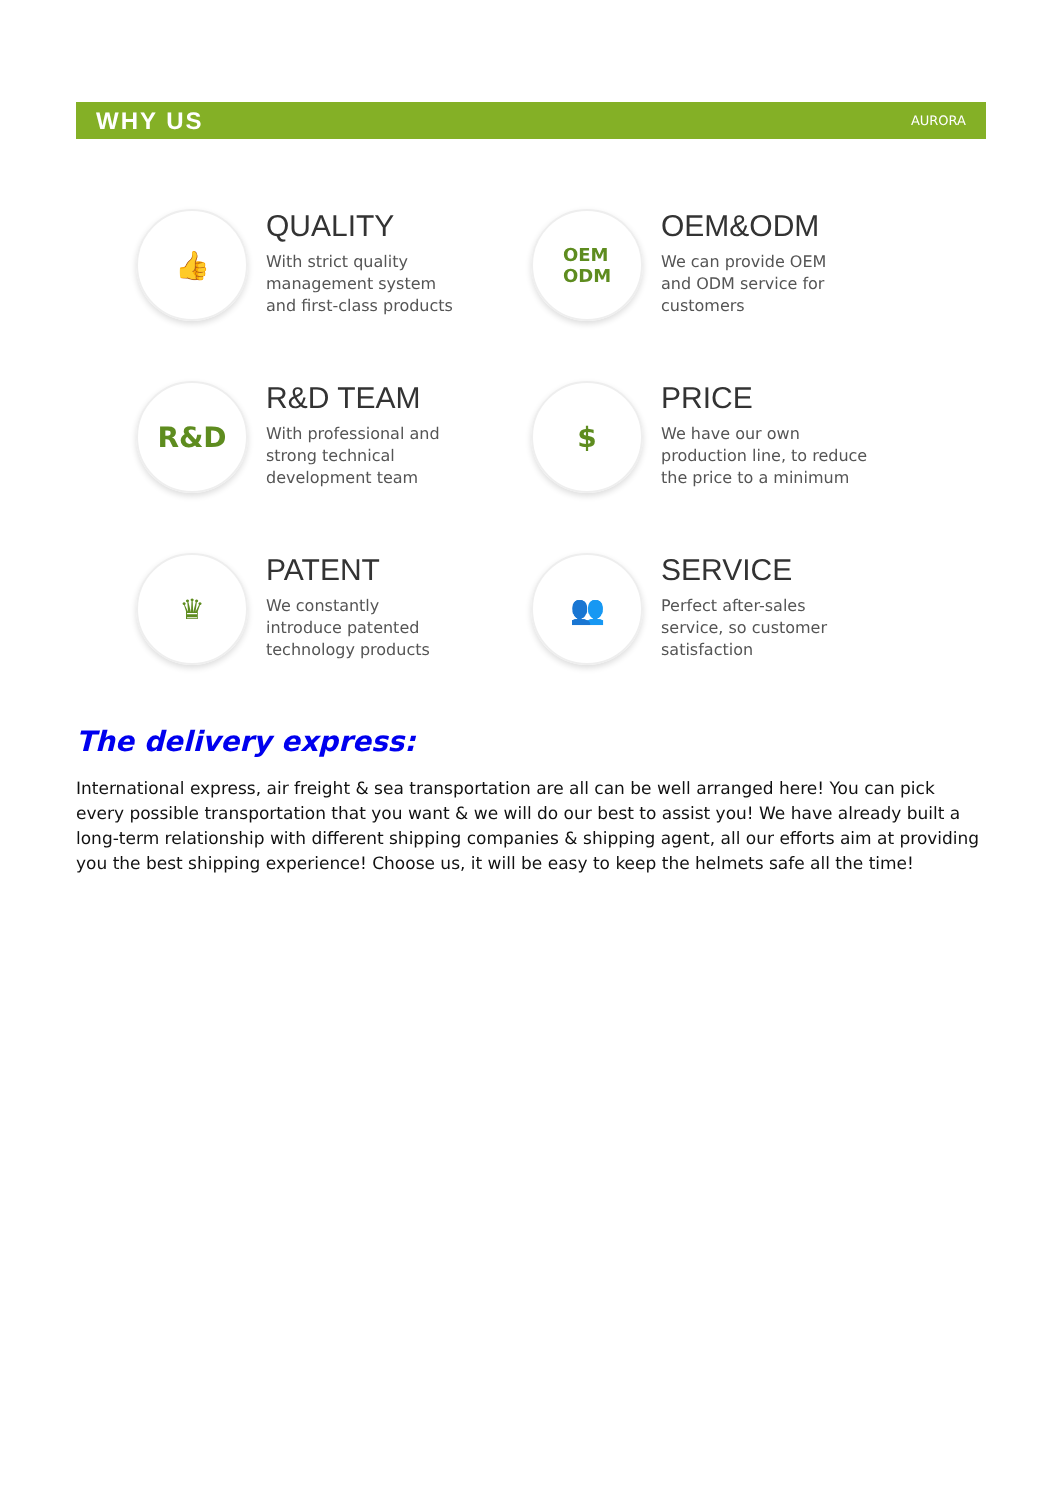WHY US AURORA
👍
QUALITY
With strict quality
management system
and first-class products
OEM
ODM
OEM&ODM
We can provide OEM
and ODM service for
customers
R&D
R&D TEAM
With professional and
strong technical
development team
$
PRICE
We have our own
production line, to reduce
the price to a minimum
♛
PATENT
We constantly
introduce patented
technology products
👥
SERVICE
Perfect after-sales
service, so customer
satisfaction
The delivery express:
International express, air freight & sea transportation are all can be well arranged here! You can pick every possible transportation that you want & we will do our best to assist you! We have already built a long-term relationship with different shipping companies & shipping agent, all our efforts aim at providing you the best shipping experience! Choose us, it will be easy to keep the helmets safe all the time!